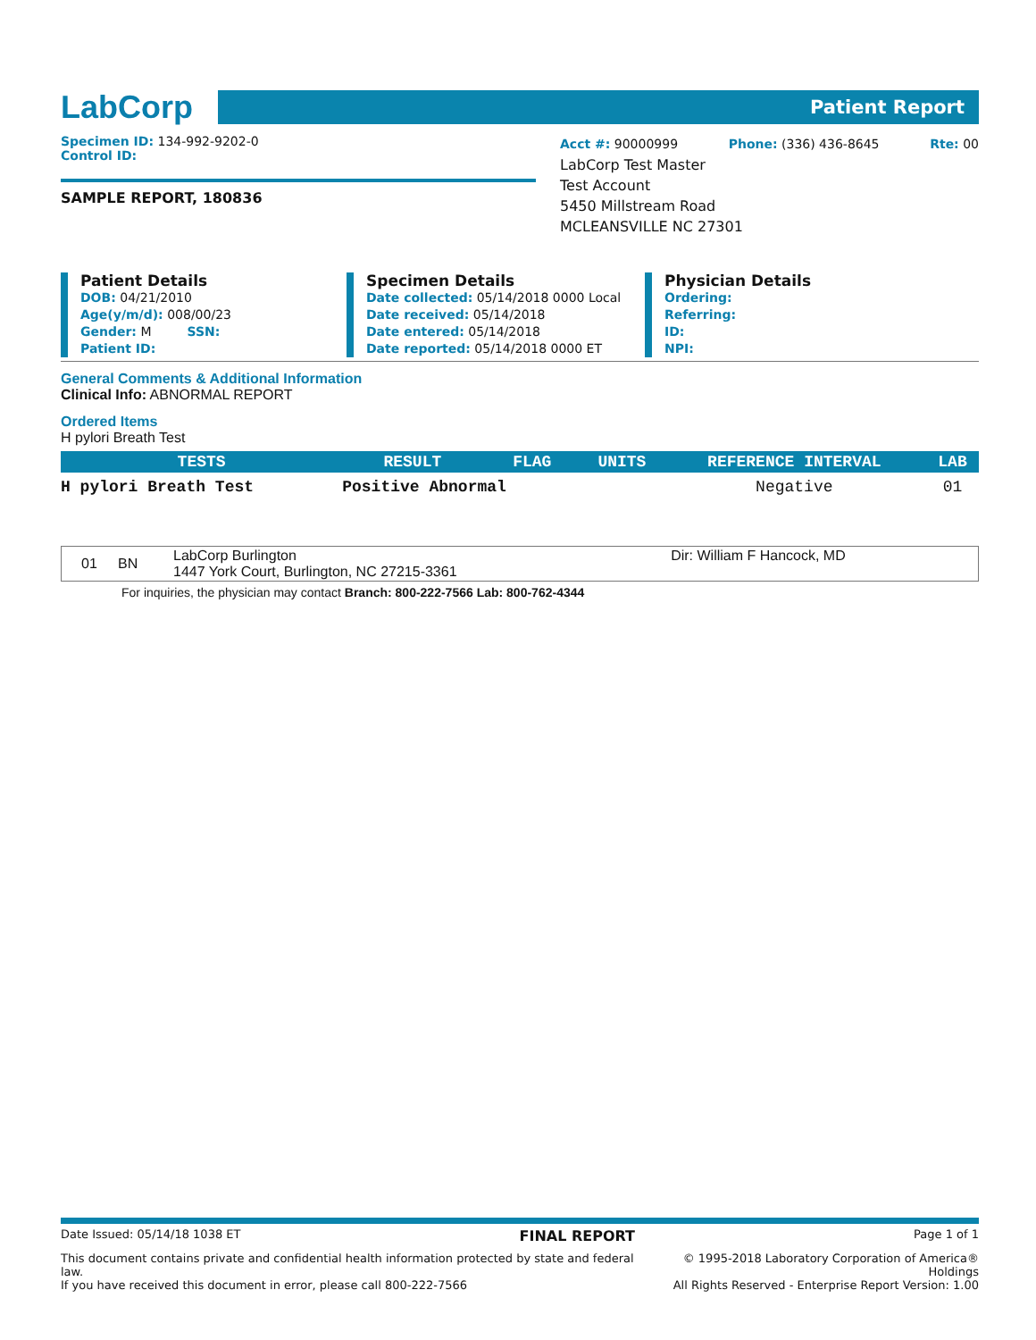LabCorp
Patient Report
Specimen ID: 134-992-9202-0
Control ID:
SAMPLE REPORT, 180836
Acct #: 90000999 Phone: (336) 436-8645 Rte: 00
LabCorp Test Master
Test Account
5450 Millstream Road
MCLEANSVILLE NC 27301
Patient Details
DOB: 04/21/2010
Age(y/m/d): 008/00/23
Gender: M SSN:
Patient ID:
Specimen Details
Date collected: 05/14/2018 0000 Local
Date received: 05/14/2018
Date entered: 05/14/2018
Date reported: 05/14/2018 0000 ET
Physician Details
Ordering:
Referring:
ID:
NPI:
General Comments & Additional Information
Clinical Info: ABNORMAL REPORT
Ordered Items
H pylori Breath Test
| TESTS | RESULT | FLAG | UNITS | REFERENCE INTERVAL | LAB |
| --- | --- | --- | --- | --- | --- |
| H pylori Breath Test | Positive Abnormal | | | Negative | 01 |
| 01 | BN | LabCorp Burlington 1447 York Court, Burlington, NC 27215-3361 | Dir: William F Hancock, MD |
For inquiries, the physician may contact Branch: 800-222-7566 Lab: 800-762-4344
Date Issued: 05/14/18 1038 ET FINAL REPORT Page 1 of 1
This document contains private and confidential health information protected by state and federal law.
If you have received this document in error, please call 800-222-7566 © 1995-2018 Laboratory Corporation of America® Holdings
All Rights Reserved - Enterprise Report Version: 1.00